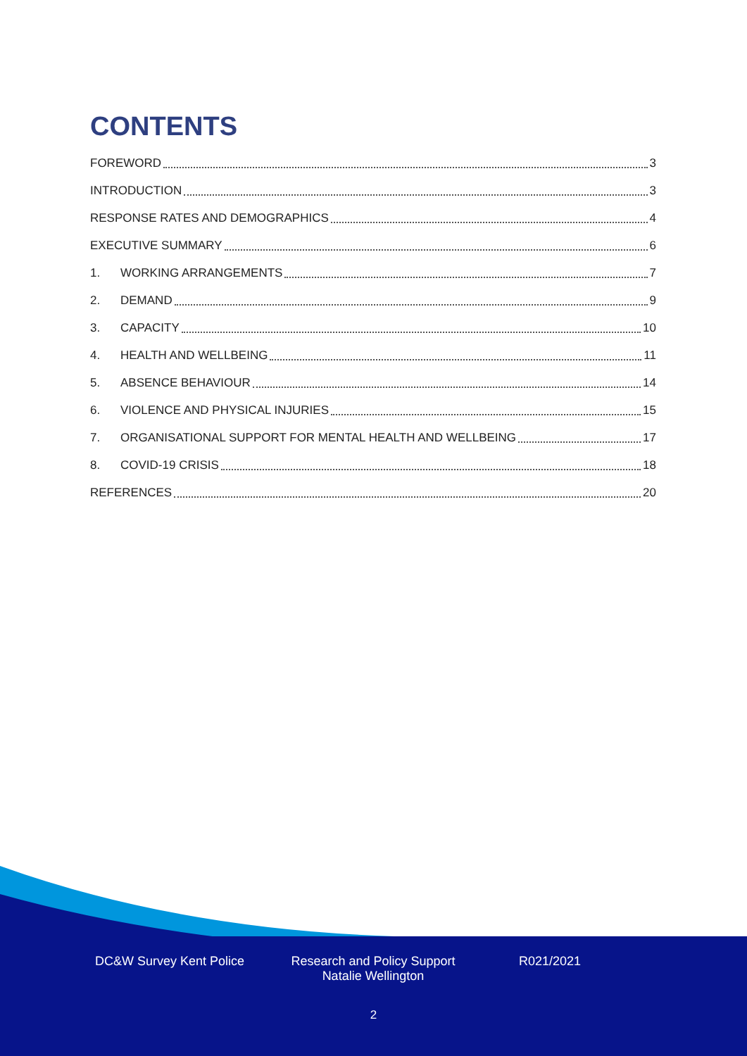CONTENTS
FOREWORD 3
INTRODUCTION 3
RESPONSE RATES AND DEMOGRAPHICS 4
EXECUTIVE SUMMARY 6
1. WORKING ARRANGEMENTS 7
2. DEMAND 9
3. CAPACITY 10
4. HEALTH AND WELLBEING 11
5. ABSENCE BEHAVIOUR 14
6. VIOLENCE AND PHYSICAL INJURIES 15
7. ORGANISATIONAL SUPPORT FOR MENTAL HEALTH AND WELLBEING 17
8. COVID-19 CRISIS 18
REFERENCES 20
DC&W Survey Kent Police Research and Policy Support
Natalie Wellington
R021/2021
2